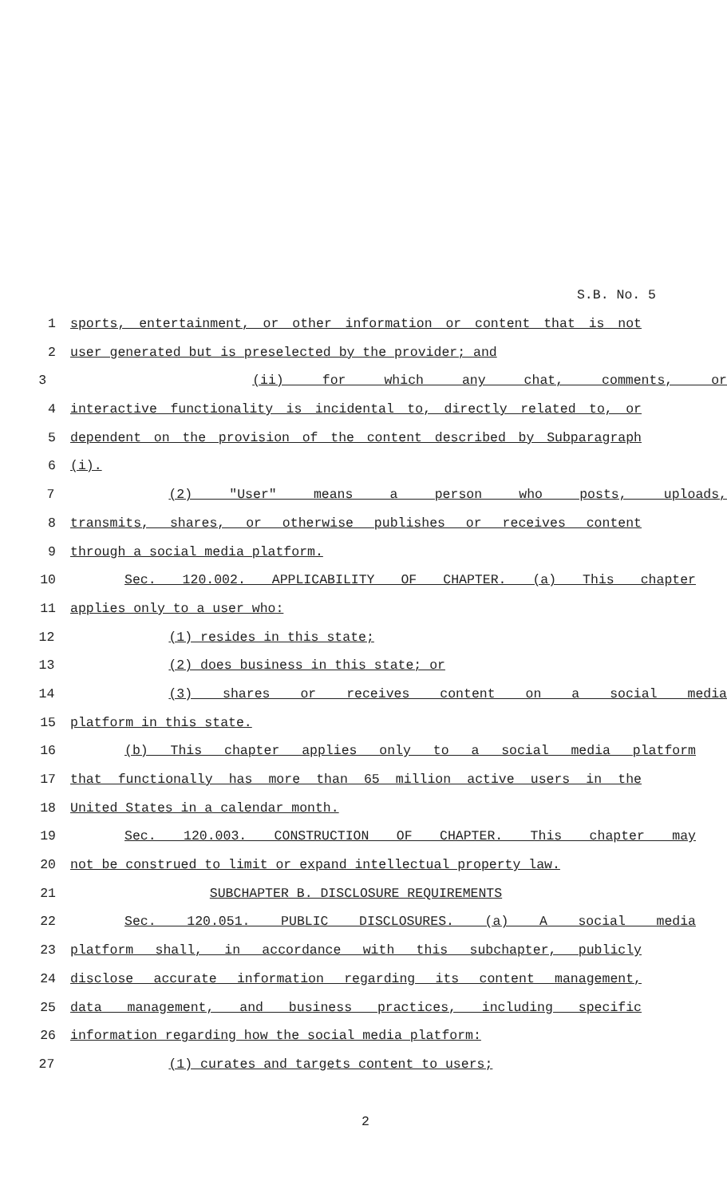S.B. No. 5
1 sports, entertainment, or other information or content that is not
2 user generated but is preselected by the provider; and
3 (ii) for which any chat, comments, or
4 interactive functionality is incidental to, directly related to, or
5 dependent on the provision of the content described by Subparagraph
6 (i).
7 (2) "User" means a person who posts, uploads,
8 transmits, shares, or otherwise publishes or receives content
9 through a social media platform.
10 Sec. 120.002. APPLICABILITY OF CHAPTER. (a) This chapter
11 applies only to a user who:
12 (1) resides in this state;
13 (2) does business in this state; or
14 (3) shares or receives content on a social media
15 platform in this state.
16 (b) This chapter applies only to a social media platform
17 that functionally has more than 65 million active users in the
18 United States in a calendar month.
19 Sec. 120.003. CONSTRUCTION OF CHAPTER. This chapter may
20 not be construed to limit or expand intellectual property law.
21 SUBCHAPTER B. DISCLOSURE REQUIREMENTS
22 Sec. 120.051. PUBLIC DISCLOSURES. (a) A social media
23 platform shall, in accordance with this subchapter, publicly
24 disclose accurate information regarding its content management,
25 data management, and business practices, including specific
26 information regarding how the social media platform:
27 (1) curates and targets content to users;
2